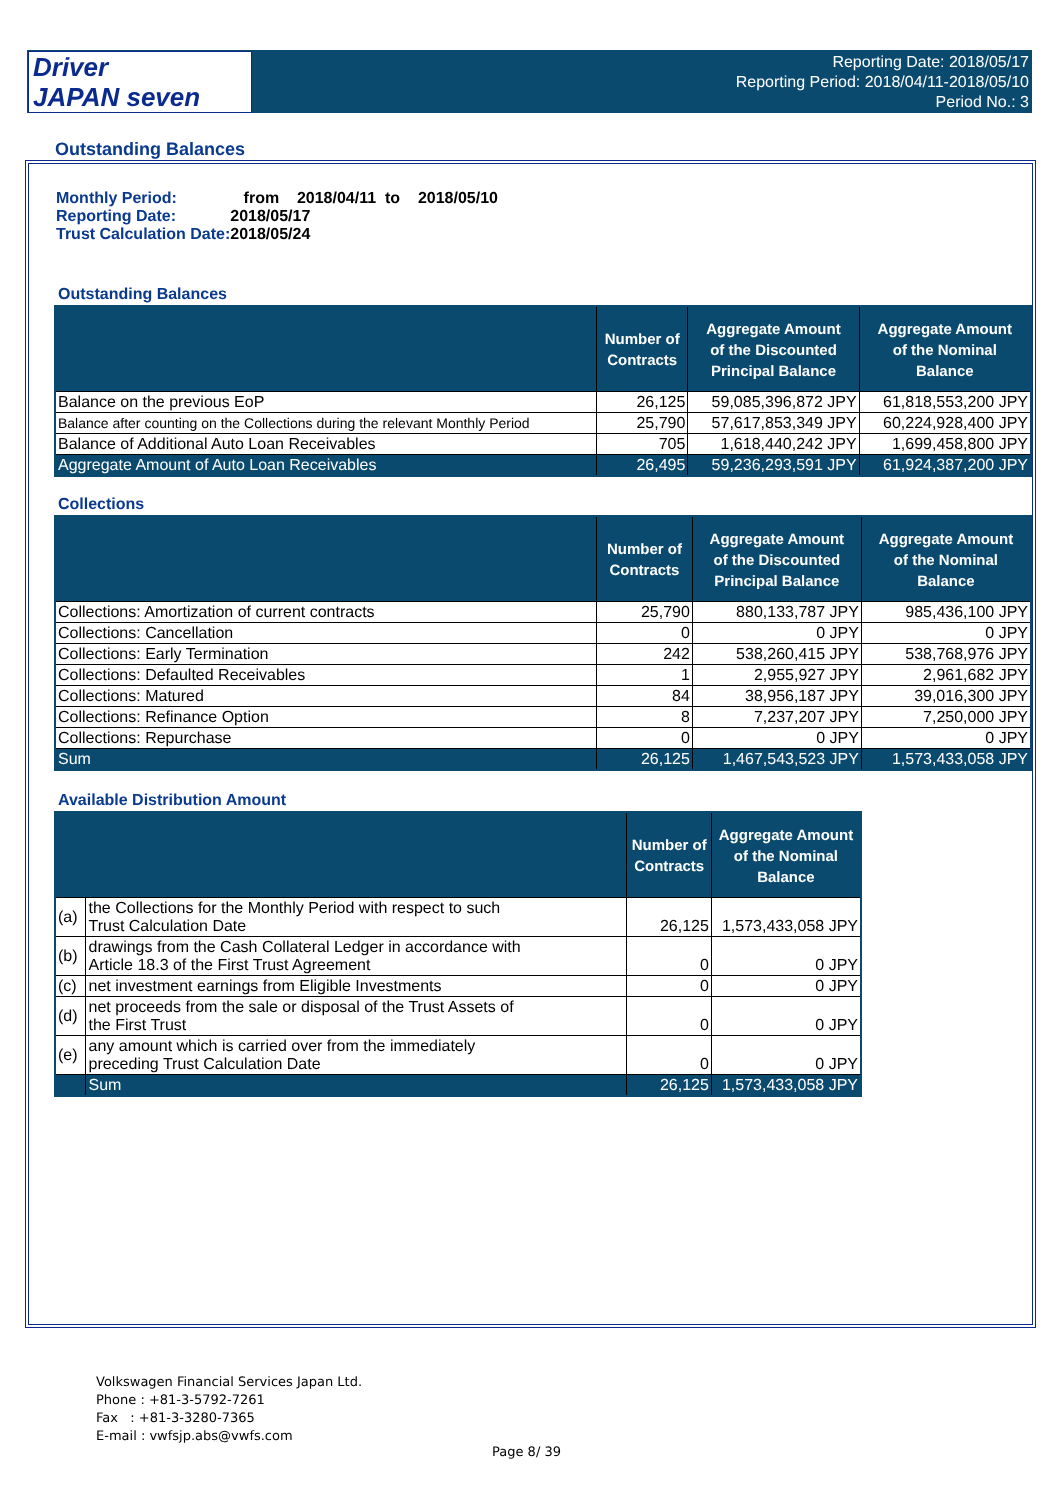Driver
JAPAN seven
Reporting Date: 2018/05/17
Reporting Period: 2018/04/11-2018/05/10
Period No.: 3
Outstanding Balances
| Monthly Period: | from 2018/04/11 to 2018/05/10 |
| Reporting Date: | 2018/05/17 |
| Trust Calculation Date: | 2018/05/24 |
Outstanding Balances
| | Number of Contracts | Aggregate Amount of the Discounted Principal Balance | Aggregate Amount of the Nominal Balance |
| --- | --- | --- | --- |
| Balance on the previous EoP | 26,125 | 59,085,396,872 JPY | 61,818,553,200 JPY |
| Balance after counting on the Collections during the relevant Monthly Period | 25,790 | 57,617,853,349 JPY | 60,224,928,400 JPY |
| Balance of Additional Auto Loan Receivables | 705 | 1,618,440,242 JPY | 1,699,458,800 JPY |
| Aggregate Amount of Auto Loan Receivables | 26,495 | 59,236,293,591 JPY | 61,924,387,200 JPY |
Collections
| | Number of Contracts | Aggregate Amount of the Discounted Principal Balance | Aggregate Amount of the Nominal Balance |
| --- | --- | --- | --- |
| Collections: Amortization of current contracts | 25,790 | 880,133,787 JPY | 985,436,100 JPY |
| Collections: Cancellation | 0 | 0 JPY | 0 JPY |
| Collections: Early Termination | 242 | 538,260,415 JPY | 538,768,976 JPY |
| Collections: Defaulted Receivables | 1 | 2,955,927 JPY | 2,961,682 JPY |
| Collections: Matured | 84 | 38,956,187 JPY | 39,016,300 JPY |
| Collections: Refinance Option | 8 | 7,237,207 JPY | 7,250,000 JPY |
| Collections: Repurchase | 0 | 0 JPY | 0 JPY |
| Sum | 26,125 | 1,467,543,523 JPY | 1,573,433,058 JPY |
Available Distribution Amount
| | | Number of Contracts | Aggregate Amount of the Nominal Balance |
| --- | --- | --- | --- |
| (a) | the Collections for the Monthly Period with respect to such Trust Calculation Date | 26,125 | 1,573,433,058 JPY |
| (b) | drawings from the Cash Collateral Ledger in accordance with Article 18.3 of the First Trust Agreement | 0 | 0 JPY |
| (c) | net investment earnings from Eligible Investments | 0 | 0 JPY |
| (d) | net proceeds from the sale or disposal of the Trust Assets of the First Trust | 0 | 0 JPY |
| (e) | any amount which is carried over from the immediately preceding Trust Calculation Date | 0 | 0 JPY |
| | Sum | 26,125 | 1,573,433,058 JPY |
Volkswagen Financial Services Japan Ltd.
Phone : +81-3-5792-7261
Fax : +81-3-3280-7365
E-mail : vwfsjp.abs@vwfs.com
Page 8/ 39